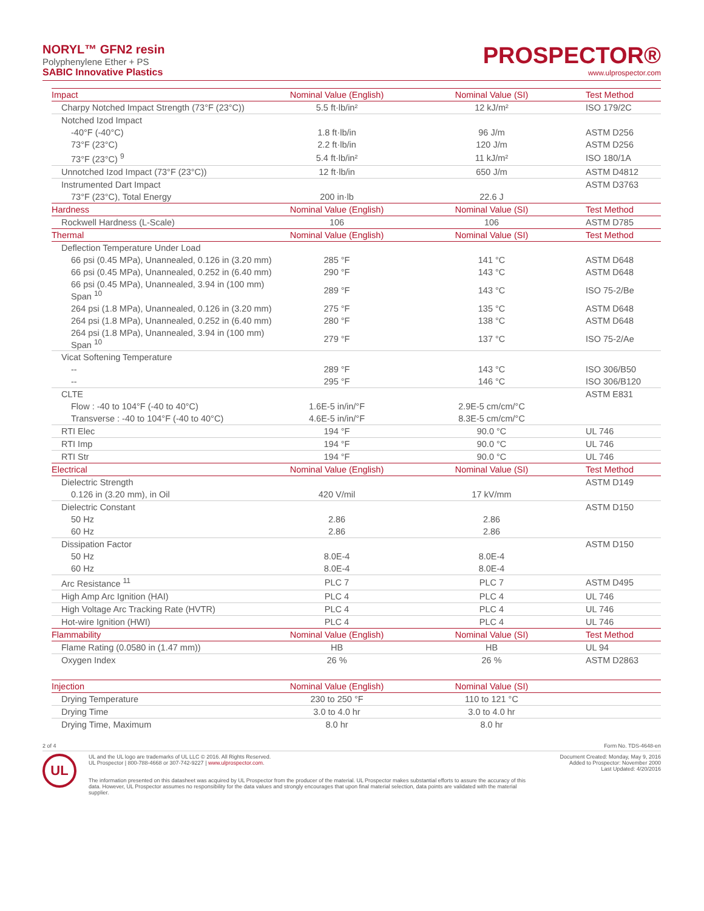NORYL™ GFN2 resin
Polyphenylene Ether + PS
SABIC Innovative Plastics
PROSPECTOR®
www.ulprospector.com
| Impact | Nominal Value (English) | Nominal Value (SI) | Test Method |
| --- | --- | --- | --- |
| Charpy Notched Impact Strength (73°F (23°C)) | 5.5 ft·lb/in² | 12 kJ/m² | ISO 179/2C |
| Notched Izod Impact | | | |
| -40°F (-40°C) | 1.8 ft·lb/in | 96 J/m | ASTM D256 |
| 73°F (23°C) | 2.2 ft·lb/in | 120 J/m | ASTM D256 |
| 73°F (23°C) <sup>9</sup> | 5.4 ft·lb/in² | 11 kJ/m² | ISO 180/1A |
| Unnotched Izod Impact (73°F (23°C)) | 12 ft·lb/in | 650 J/m | ASTM D4812 |
| Instrumented Dart Impact | | | ASTM D3763 |
| 73°F (23°C), Total Energy | 200 in·lb | 22.6 J | |
| Hardness | Nominal Value (English) | Nominal Value (SI) | Test Method |
| Rockwell Hardness (L-Scale) | 106 | 106 | ASTM D785 |
| Thermal | Nominal Value (English) | Nominal Value (SI) | Test Method |
| Deflection Temperature Under Load | | | |
| 66 psi (0.45 MPa), Unannealed, 0.126 in (3.20 mm) | 285 °F | 141 °C | ASTM D648 |
| 66 psi (0.45 MPa), Unannealed, 0.252 in (6.40 mm) | 290 °F | 143 °C | ASTM D648 |
| 66 psi (0.45 MPa), Unannealed, 3.94 in (100 mm) Span <sup>10</sup> | 289 °F | 143 °C | ISO 75-2/Be |
| 264 psi (1.8 MPa), Unannealed, 0.126 in (3.20 mm) | 275 °F | 135 °C | ASTM D648 |
| 264 psi (1.8 MPa), Unannealed, 0.252 in (6.40 mm) | 280 °F | 138 °C | ASTM D648 |
| 264 psi (1.8 MPa), Unannealed, 3.94 in (100 mm) Span <sup>10</sup> | 279 °F | 137 °C | ISO 75-2/Ae |
| Vicat Softening Temperature | | | |
| -- | 289 °F | 143 °C | ISO 306/B50 |
| -- | 295 °F | 146 °C | ISO 306/B120 |
| CLTE | | | ASTM E831 |
| Flow : -40 to 104°F (-40 to 40°C) | 1.6E-5 in/in/°F | 2.9E-5 cm/cm/°C | |
| Transverse : -40 to 104°F (-40 to 40°C) | 4.6E-5 in/in/°F | 8.3E-5 cm/cm/°C | |
| RTI Elec | 194 °F | 90.0 °C | UL 746 |
| RTI Imp | 194 °F | 90.0 °C | UL 746 |
| RTI Str | 194 °F | 90.0 °C | UL 746 |
| Electrical | Nominal Value (English) | Nominal Value (SI) | Test Method |
| Dielectric Strength | | | ASTM D149 |
| 0.126 in (3.20 mm), in Oil | 420 V/mil | 17 kV/mm | |
| Dielectric Constant | | | ASTM D150 |
| 50 Hz | 2.86 | 2.86 | |
| 60 Hz | 2.86 | 2.86 | |
| Dissipation Factor | | | ASTM D150 |
| 50 Hz | 8.0E-4 | 8.0E-4 | |
| 60 Hz | 8.0E-4 | 8.0E-4 | |
| Arc Resistance <sup>11</sup> | PLC 7 | PLC 7 | ASTM D495 |
| High Amp Arc Ignition (HAI) | PLC 4 | PLC 4 | UL 746 |
| High Voltage Arc Tracking Rate (HVTR) | PLC 4 | PLC 4 | UL 746 |
| Hot-wire Ignition (HWI) | PLC 4 | PLC 4 | UL 746 |
| Flammability | Nominal Value (English) | Nominal Value (SI) | Test Method |
| Flame Rating (0.0580 in (1.47 mm)) | HB | HB | UL 94 |
| Oxygen Index | 26 % | 26 % | ASTM D2863 |
| Injection | Nominal Value (English) | Nominal Value (SI) | |
| Drying Temperature | 230 to 250 °F | 110 to 121 °C | |
| Drying Time | 3.0 to 4.0 hr | 3.0 to 4.0 hr | |
| Drying Time, Maximum | 8.0 hr | 8.0 hr | |
2 of 4 Form No. TDS-4648-en
UL
UL and the UL logo are trademarks of UL LLC © 2016. All Rights Reserved.
UL Prospector | 800-788-4668 or 307-742-9227 | www.ulprospector.com.
Document Created: Monday, May 9, 2016
Added to Prospector: November 2000
Last Updated: 4/20/2016
The information presented on this datasheet was acquired by UL Prospector from the producer of the material. UL Prospector makes substantial efforts to assure the accuracy of this data. However, UL Prospector assumes no responsibility for the data values and strongly encourages that upon final material selection, data points are validated with the material supplier.